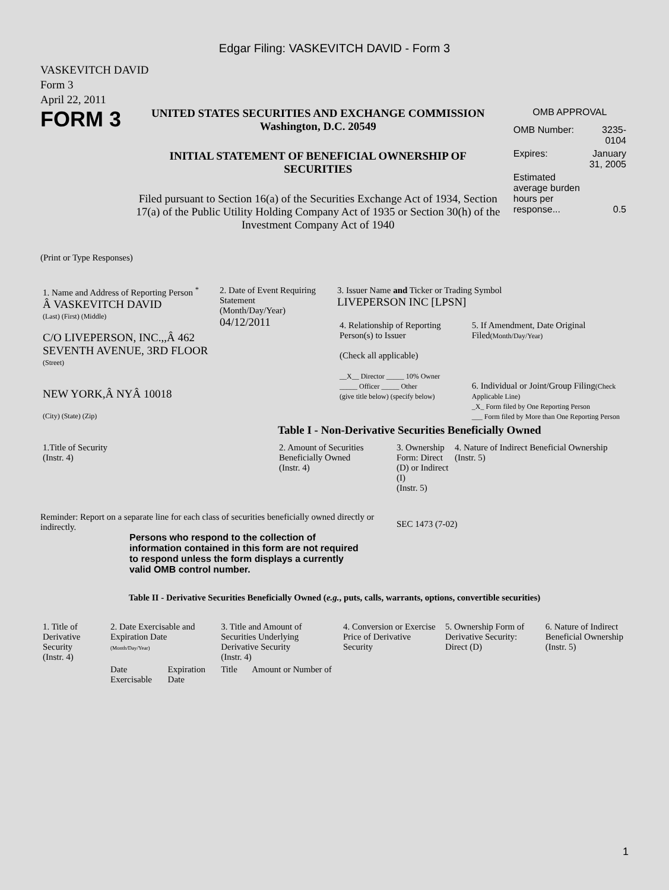Edgar Filing: VASKEVITCH DAVID - Form 3
VASKEVITCH DAVID
Form 3
April 22, 2011
FORM 3
UNITED STATES SECURITIES AND EXCHANGE COMMISSION
Washington, D.C. 20549
INITIAL STATEMENT OF BENEFICIAL OWNERSHIP OF SECURITIES
Filed pursuant to Section 16(a) of the Securities Exchange Act of 1934, Section 17(a) of the Public Utility Holding Company Act of 1935 or Section 30(h) of the Investment Company Act of 1940
OMB APPROVAL
| OMB Number: | 3235-0104 |
| Expires: | January 31, 2005 |
| Estimated average burden hours per response... | 0.5 |
(Print or Type Responses)
| 1. Name and Address of Reporting Person <sup>*</sup> Â VASKEVITCH DAVID (Last) (First) (Middle) C/O LIVEPERSON, INC.,,Â 462 SEVENTH AVENUE, 3RD FLOOR (Street) NEW YORK,Â NYÂ 10018 (City) (State) (Zip) | 2. Date of Event Requiring Statement (Month/Day/Year) 04/12/2011 | 3. Issuer Name and Ticker or Trading Symbol LIVEPERSON INC [LPSN] / 4. Relationship of Reporting Person(s) to Issuer (Check all applicable) __X__ Director _____ 10% Owner _____ Officer _____ Other (give title below) (specify below) / 5. If Amendment, Date Original Filed (Month/Day/Year) 6. Individual or Joint/Group Filing (Check Applicable Line) _X_ Form filed by One Reporting Person ___ Form filed by More than One Reporting Person / |
Table I - Non-Derivative Securities Beneficially Owned
| 1.Title of Security (Instr. 4) | 2. Amount of Securities Beneficially Owned (Instr. 4) | 3. Ownership Form: Direct (D) or Indirect (I) (Instr. 5) | 4. Nature of Indirect Beneficial Ownership (Instr. 5) |
| --- | --- | --- | --- |
Reminder: Report on a separate line for each class of securities beneficially owned directly or indirectly.
SEC 1473 (7-02)
Persons who respond to the collection of information contained in this form are not required to respond unless the form displays a currently valid OMB control number.
Table II - Derivative Securities Beneficially Owned (e.g., puts, calls, warrants, options, convertible securities)
| 1. Title of Derivative Security (Instr. 4) | 2. Date Exercisable and Expiration Date (Month/Day/Year) | | 3. Title and Amount of Securities Underlying Derivative Security (Instr. 4) | | 4. Conversion or Exercise Price of Derivative Security | 5. Ownership Form of Derivative Security: Direct (D) | 6. Nature of Indirect Beneficial Ownership (Instr. 5) |
| --- | --- | --- | --- | --- | --- | --- | --- |
| | Date Exercisable | Expiration Date | Title | Amount or Number of | | | |
1